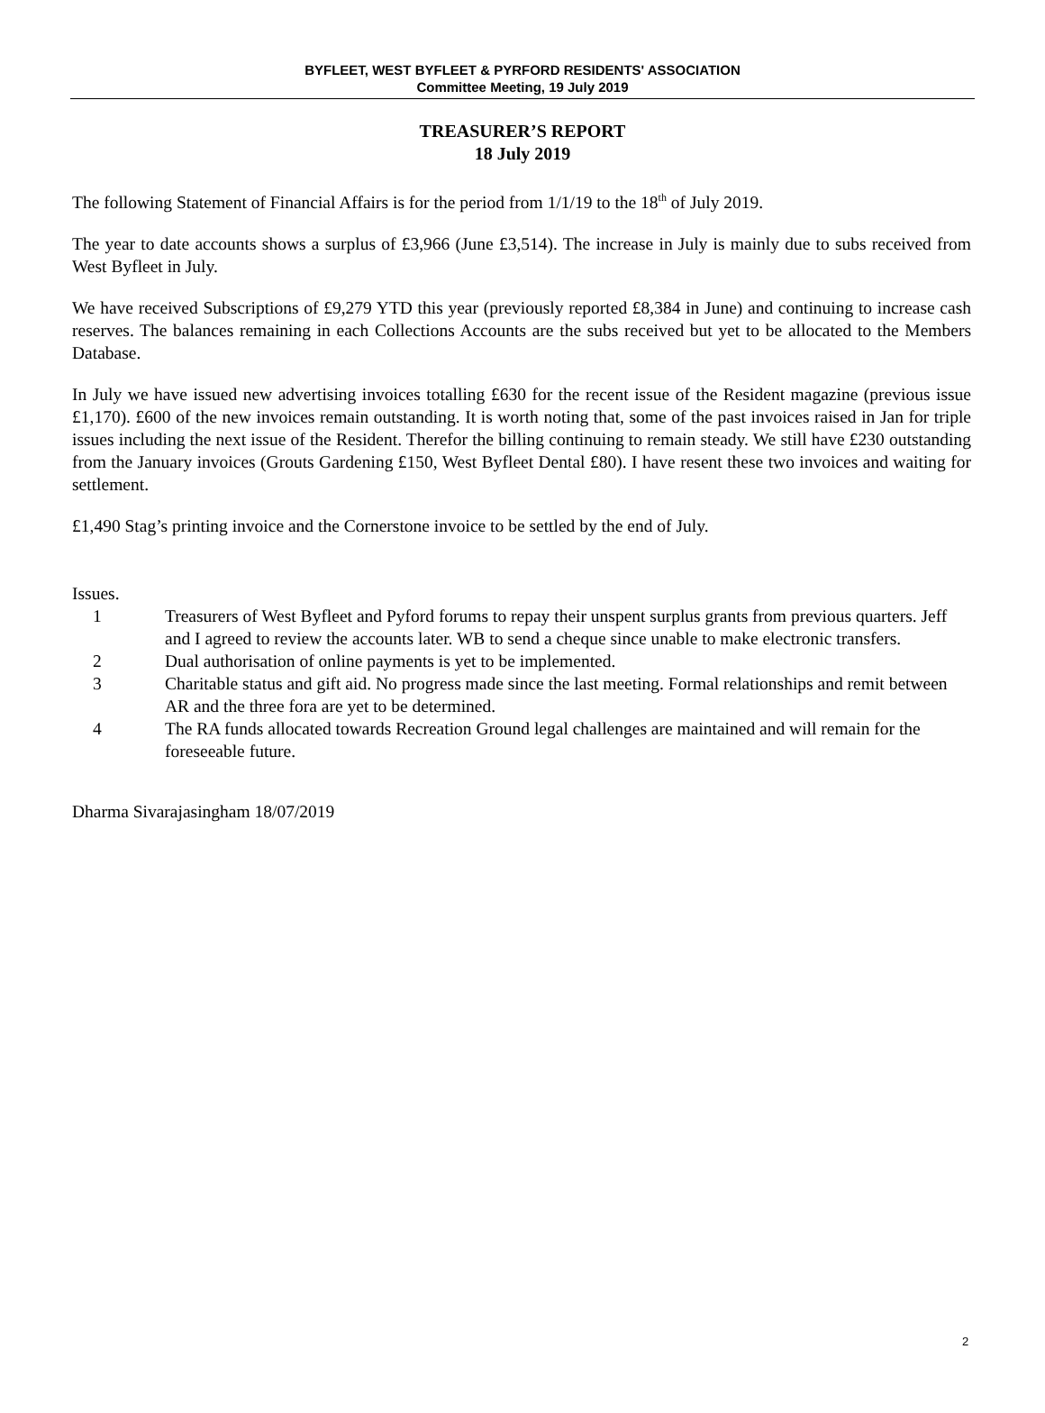BYFLEET, WEST BYFLEET & PYRFORD RESIDENTS' ASSOCIATION
Committee Meeting, 19 July 2019
TREASURER’S REPORT
18 July 2019
The following Statement of Financial Affairs is for the period from 1/1/19 to the 18<sup>th</sup> of July 2019.
The year to date accounts shows a surplus of £3,966 (June £3,514). The increase in July is mainly due to subs received from West Byfleet in July.
We have received Subscriptions of £9,279 YTD this year (previously reported £8,384 in June) and continuing to increase cash reserves. The balances remaining in each Collections Accounts are the subs received but yet to be allocated to the Members Database.
In July we have issued new advertising invoices totalling £630 for the recent issue of the Resident magazine (previous issue £1,170). £600 of the new invoices remain outstanding. It is worth noting that, some of the past invoices raised in Jan for triple issues including the next issue of the Resident. Therefor the billing continuing to remain steady. We still have £230 outstanding from the January invoices (Grouts Gardening £150, West Byfleet Dental £80). I have resent these two invoices and waiting for settlement.
£1,490 Stag’s printing invoice and the Cornerstone invoice to be settled by the end of July.
Issues.
1 Treasurers of West Byfleet and Pyford forums to repay their unspent surplus grants from previous quarters. Jeff and I agreed to review the accounts later. WB to send a cheque since unable to make electronic transfers.
2 Dual authorisation of online payments is yet to be implemented.
3 Charitable status and gift aid. No progress made since the last meeting. Formal relationships and remit between AR and the three fora are yet to be determined.
4 The RA funds allocated towards Recreation Ground legal challenges are maintained and will remain for the foreseeable future.
Dharma Sivarajasingham 18/07/2019
2